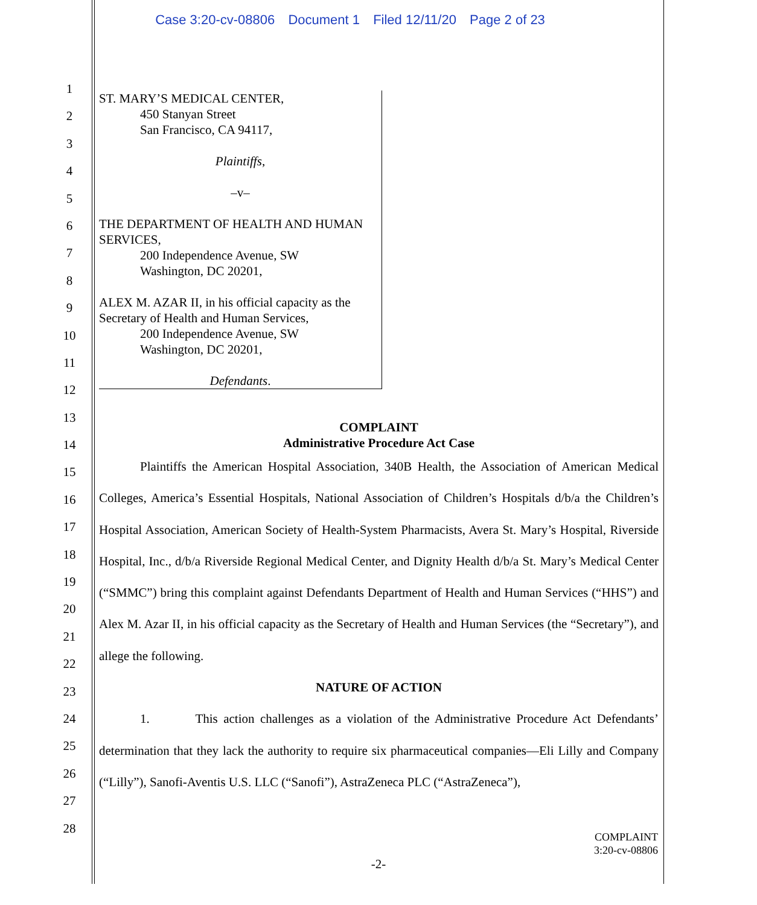Case 3:20-cv-08806 Document 1 Filed 12/11/20 Page 2 of 23
1
2
3
4
5
6
7
8
9
10
11
12
13
14
15
16
17
18
19
20
21
22
23
24
25
26
27
28
ST. MARY’S MEDICAL CENTER,
450 Stanyan Street
San Francisco, CA 94117,
Plaintiffs,
–v–
THE DEPARTMENT OF HEALTH AND HUMAN SERVICES,
200 Independence Avenue, SW
Washington, DC 20201,
ALEX M. AZAR II, in his official capacity as the Secretary of Health and Human Services,
200 Independence Avenue, SW
Washington, DC 20201,
Defendants.
COMPLAINT
Administrative Procedure Act Case
Plaintiffs the American Hospital Association, 340B Health, the Association of American Medical Colleges, America’s Essential Hospitals, National Association of Children’s Hospitals d/b/a the Children’s Hospital Association, American Society of Health-System Pharmacists, Avera St. Mary’s Hospital, Riverside Hospital, Inc., d/b/a Riverside Regional Medical Center, and Dignity Health d/b/a St. Mary’s Medical Center (“SMMC”) bring this complaint against Defendants Department of Health and Human Services (“HHS”) and Alex M. Azar II, in his official capacity as the Secretary of Health and Human Services (the “Secretary”), and allege the following.
NATURE OF ACTION
1. This action challenges as a violation of the Administrative Procedure Act Defendants’ determination that they lack the authority to require six pharmaceutical companies—Eli Lilly and Company (“Lilly”), Sanofi-Aventis U.S. LLC (“Sanofi”), AstraZeneca PLC (“AstraZeneca”),
COMPLAINT
3:20-cv-08806
-2-